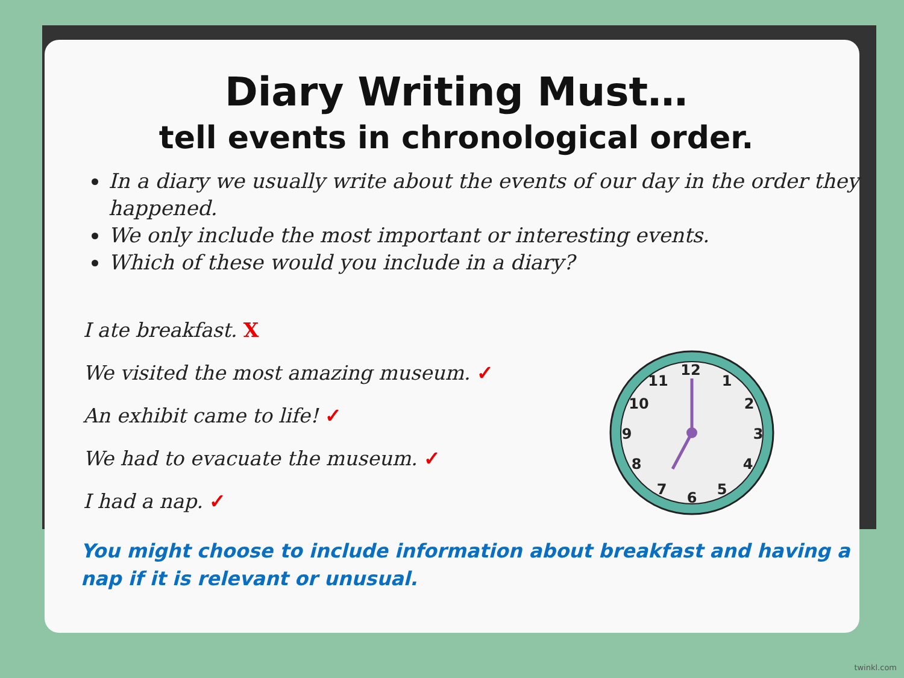Diary Writing Must…
tell events in chronological order.
In a diary we usually write about the events of our day in the order they happened.
We only include the most important or interesting events.
Which of these would you include in a diary?
I ate breakfast. X
We visited the most amazing museum. ✓
An exhibit came to life! ✓
We had to evacuate the museum. ✓
I had a nap. ✓
You might choose to include information about breakfast and having a nap if it is relevant or unusual.
12
1
2
3
4
5
6
7
8
9
10
11
twinkl.com